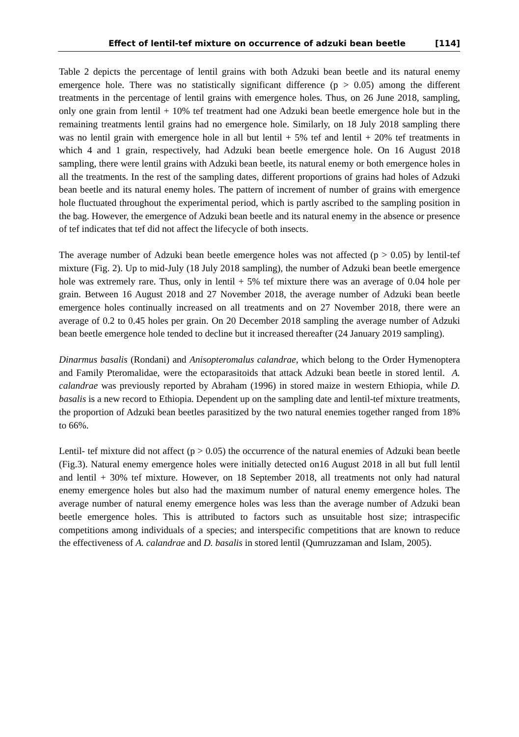Effect of lentil-tef mixture on occurrence of adzuki bean beetle [114]
Table 2 depicts the percentage of lentil grains with both Adzuki bean beetle and its natural enemy emergence hole. There was no statistically significant difference (p > 0.05) among the different treatments in the percentage of lentil grains with emergence holes. Thus, on 26 June 2018, sampling, only one grain from lentil + 10% tef treatment had one Adzuki bean beetle emergence hole but in the remaining treatments lentil grains had no emergence hole. Similarly, on 18 July 2018 sampling there was no lentil grain with emergence hole in all but lentil + 5% tef and lentil + 20% tef treatments in which 4 and 1 grain, respectively, had Adzuki bean beetle emergence hole. On 16 August 2018 sampling, there were lentil grains with Adzuki bean beetle, its natural enemy or both emergence holes in all the treatments. In the rest of the sampling dates, different proportions of grains had holes of Adzuki bean beetle and its natural enemy holes. The pattern of increment of number of grains with emergence hole fluctuated throughout the experimental period, which is partly ascribed to the sampling position in the bag. However, the emergence of Adzuki bean beetle and its natural enemy in the absence or presence of tef indicates that tef did not affect the lifecycle of both insects.
The average number of Adzuki bean beetle emergence holes was not affected (p > 0.05) by lentil-tef mixture (Fig. 2). Up to mid-July (18 July 2018 sampling), the number of Adzuki bean beetle emergence hole was extremely rare. Thus, only in lentil + 5% tef mixture there was an average of 0.04 hole per grain. Between 16 August 2018 and 27 November 2018, the average number of Adzuki bean beetle emergence holes continually increased on all treatments and on 27 November 2018, there were an average of 0.2 to 0.45 holes per grain. On 20 December 2018 sampling the average number of Adzuki bean beetle emergence hole tended to decline but it increased thereafter (24 January 2019 sampling).
Dinarmus basalis (Rondani) and Anisopteromalus calandrae, which belong to the Order Hymenoptera and Family Pteromalidae, were the ectoparasitoids that attack Adzuki bean beetle in stored lentil. A. calandrae was previously reported by Abraham (1996) in stored maize in western Ethiopia, while D. basalis is a new record to Ethiopia. Dependent up on the sampling date and lentil-tef mixture treatments, the proportion of Adzuki bean beetles parasitized by the two natural enemies together ranged from 18% to 66%.
Lentil- tef mixture did not affect (p > 0.05) the occurrence of the natural enemies of Adzuki bean beetle (Fig.3). Natural enemy emergence holes were initially detected on16 August 2018 in all but full lentil and lentil + 30% tef mixture. However, on 18 September 2018, all treatments not only had natural enemy emergence holes but also had the maximum number of natural enemy emergence holes. The average number of natural enemy emergence holes was less than the average number of Adzuki bean beetle emergence holes. This is attributed to factors such as unsuitable host size; intraspecific competitions among individuals of a species; and interspecific competitions that are known to reduce the effectiveness of A. calandrae and D. basalis in stored lentil (Qumruzzaman and Islam, 2005).